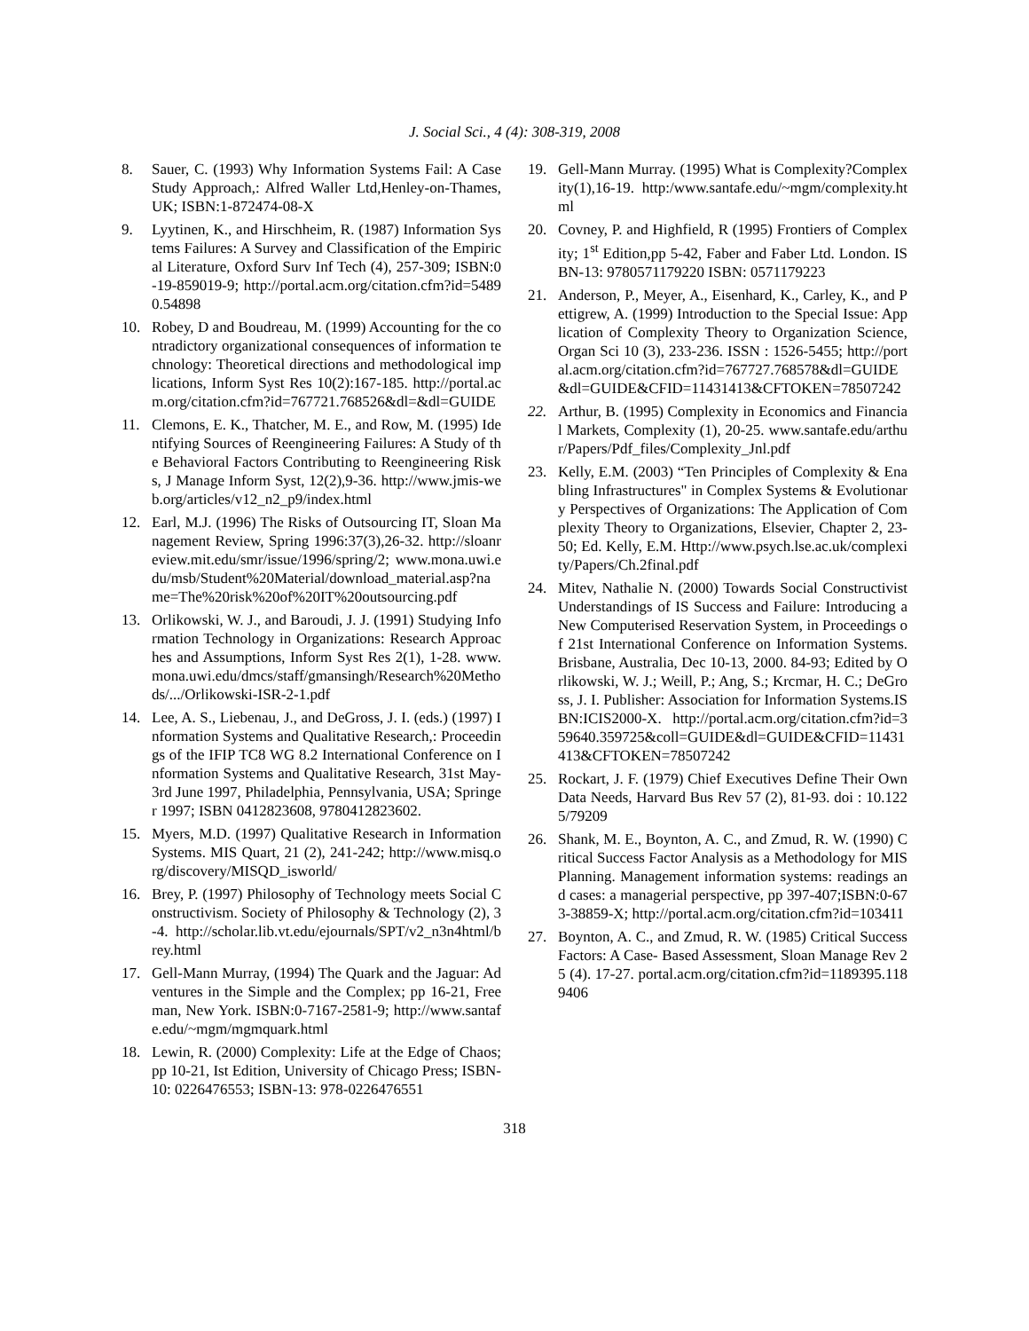J. Social Sci., 4 (4): 308-319, 2008
8. Sauer, C. (1993) Why Information Systems Fail: A Case Study Approach,: Alfred Waller Ltd,Henley-on-Thames,UK; ISBN:1-872474-08-X
9. Lyytinen, K., and Hirschheim, R. (1987) Information Systems Failures: A Survey and Classification of the Empirical Literature, Oxford Surv Inf Tech (4), 257-309; ISBN:0-19-859019-9; http://portal.acm.org/citation.cfm?id=54890.54898
10. Robey, D and Boudreau, M. (1999) Accounting for the contradictory organizational consequences of information technology: Theoretical directions and methodological implications, Inform Syst Res 10(2):167-185. http://portal.acm.org/citation.cfm?id=767721.768526&dl=&dl=GUIDE
11. Clemons, E. K., Thatcher, M. E., and Row, M. (1995) Identifying Sources of Reengineering Failures: A Study of the Behavioral Factors Contributing to Reengineering Risks, J Manage Inform Syst, 12(2),9-36. http://www.jmis-web.org/articles/v12_n2_p9/index.html
12. Earl, M.J. (1996) The Risks of Outsourcing IT, Sloan Management Review, Spring 1996:37(3),26-32. http://sloanreview.mit.edu/smr/issue/1996/spring/2; www.mona.uwi.edu/msb/Student%20Material/download_material.asp?name=The%20risk%20of%20IT%20outsourcing.pdf
13. Orlikowski, W. J., and Baroudi, J. J. (1991) Studying Information Technology in Organizations: Research Approaches and Assumptions, Inform Syst Res 2(1), 1-28. www.mona.uwi.edu/dmcs/staff/gmansingh/Research%20Methods/.../Orlikowski-ISR-2-1.pdf
14. Lee, A. S., Liebenau, J., and DeGross, J. I. (eds.) (1997) Information Systems and Qualitative Research,: Proceedings of the IFIP TC8 WG 8.2 International Conference on Information Systems and Qualitative Research, 31st May-3rd June 1997, Philadelphia, Pennsylvania, USA; Springer 1997; ISBN 0412823608, 9780412823602.
15. Myers, M.D. (1997) Qualitative Research in Information Systems. MIS Quart, 21 (2), 241-242; http://www.misq.org/discovery/MISQD_isworld/
16. Brey, P. (1997) Philosophy of Technology meets Social Constructivism. Society of Philosophy & Technology (2), 3-4. http://scholar.lib.vt.edu/ejournals/SPT/v2_n3n4html/brey.html
17. Gell-Mann Murray, (1994) The Quark and the Jaguar: Adventures in the Simple and the Complex; pp 16-21, Freeman, New York. ISBN:0-7167-2581-9; http://www.santafe.edu/~mgm/mgmquark.html
18. Lewin, R. (2000) Complexity: Life at the Edge of Chaos; pp 10-21, Ist Edition, University of Chicago Press; ISBN-10: 0226476553; ISBN-13: 978-0226476551
19. Gell-Mann Murray. (1995) What is Complexity?Complexity(1),16-19. http:/www.santafe.edu/~mgm/complexity.html
20. Covney, P. and Highfield, R (1995) Frontiers of Complexity; 1<sup>st</sup> Edition,pp 5-42, Faber and Faber Ltd. London. ISBN-13: 9780571179220 ISBN: 0571179223
21. Anderson, P., Meyer, A., Eisenhard, K., Carley, K., and Pettigrew, A. (1999) Introduction to the Special Issue: Application of Complexity Theory to Organization Science, Organ Sci 10 (3), 233-236. ISSN : 1526-5455; http://portal.acm.org/citation.cfm?id=767727.768578&dl=GUIDE&dl=GUIDE&CFID=11431413&CFTOKEN=78507242
22. Arthur, B. (1995) Complexity in Economics and Financial Markets, Complexity (1), 20-25. www.santafe.edu/arthur/Papers/Pdf_files/Complexity_Jnl.pdf
23. Kelly, E.M. (2003) “Ten Principles of Complexity & Enabling Infrastructures" in Complex Systems & Evolutionary Perspectives of Organizations: The Application of Complexity Theory to Organizations, Elsevier, Chapter 2, 23-50; Ed. Kelly, E.M. Http://www.psych.lse.ac.uk/complexity/Papers/Ch.2final.pdf
24. Mitev, Nathalie N. (2000) Towards Social Constructivist Understandings of IS Success and Failure: Introducing a New Computerised Reservation System, in Proceedings of 21st International Conference on Information Systems. Brisbane, Australia, Dec 10-13, 2000. 84-93; Edited by Orlikowski, W. J.; Weill, P.; Ang, S.; Krcmar, H. C.; DeGross, J. I. Publisher: Association for Information Systems.ISBN:ICIS2000-X. http://portal.acm.org/citation.cfm?id=359640.359725&coll=GUIDE&dl=GUIDE&CFID=11431413&CFTOKEN=78507242
25. Rockart, J. F. (1979) Chief Executives Define Their Own Data Needs, Harvard Bus Rev 57 (2), 81-93. doi : 10.1225/79209
26. Shank, M. E., Boynton, A. C., and Zmud, R. W. (1990) Critical Success Factor Analysis as a Methodology for MIS Planning. Management information systems: readings and cases: a managerial perspective, pp 397-407;ISBN:0-673-38859-X; http://portal.acm.org/citation.cfm?id=103411
27. Boynton, A. C., and Zmud, R. W. (1985) Critical Success Factors: A Case- Based Assessment, Sloan Manage Rev 25 (4). 17-27. portal.acm.org/citation.cfm?id=1189395.1189406
318